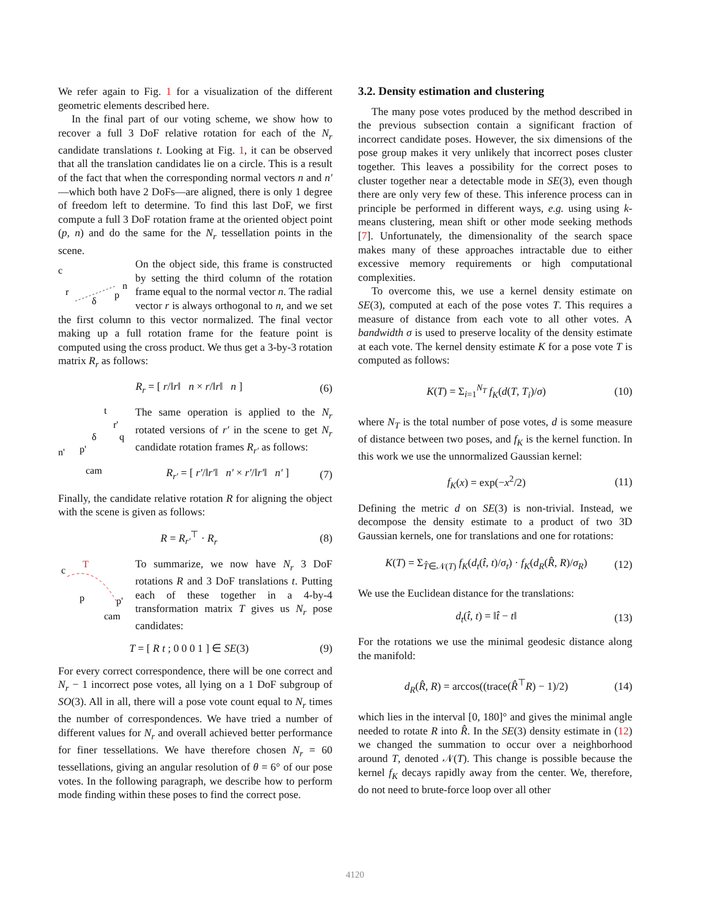We refer again to Fig. 1 for a visualization of the different geometric elements described here.
In the final part of our voting scheme, we show how to recover a full 3 DoF relative rotation for each of the N<sub>r</sub> candidate translations t. Looking at Fig. 1, it can be observed that all the translation candidates lie on a circle. This is a result of the fact that when the corresponding normal vectors n and n′—which both have 2 DoFs—are aligned, there is only 1 degree of freedom left to determine. To find this last DoF, we first compute a full 3 DoF rotation frame at the oriented object point (p, n) and do the same for the N<sub>r</sub> tessellation points in the scene.
c
r
δ
p
n
On the object side, this frame is constructed by setting the third column of the rotation frame equal to the normal vector n. The radial vector r is always orthogonal to n, and we set the first column to this vector normalized. The final vector making up a full rotation frame for the feature point is computed using the cross product. We thus get a 3-by-3 rotation matrix R<sub>r</sub> as follows:
R<sub>r</sub> = [ r/‖r‖ n × r/‖r‖ n ] (6)
t
r'
q
δ
n'
p'
cam
The same operation is applied to the N<sub>r</sub> rotated versions of r′ in the scene to get N<sub>r</sub> candidate rotation frames R<sub>r′</sub> as follows:
R<sub>r′</sub> = [ r′/‖r′‖ n′ × r′/‖r′‖ n′ ] (7)
Finally, the candidate relative rotation R for aligning the object with the scene is given as follows:
R = R<sub>r′</sub><sup>⊤</sup> · R<sub>r</sub> (8)
c
T
p
p'
cam
To summarize, we now have N<sub>r</sub> 3 DoF rotations R and 3 DoF translations t. Putting each of these together in a 4-by-4 transformation matrix T gives us N<sub>r</sub> pose candidates:
T = [ R t ; 0 0 0 1 ] ∈ SE(3) (9)
For every correct correspondence, there will be one correct and N<sub>r</sub> − 1 incorrect pose votes, all lying on a 1 DoF subgroup of SO(3). All in all, there will a pose vote count equal to N<sub>r</sub> times the number of correspondences. We have tried a number of different values for N<sub>r</sub> and overall achieved better performance for finer tessellations. We have therefore chosen N<sub>r</sub> = 60 tessellations, giving an angular resolution of θ = 6° of our pose votes. In the following paragraph, we describe how to perform mode finding within these poses to find the correct pose.
3.2. Density estimation and clustering
The many pose votes produced by the method described in the previous subsection contain a significant fraction of incorrect candidate poses. However, the six dimensions of the pose group makes it very unlikely that incorrect poses cluster together. This leaves a possibility for the correct poses to cluster together near a detectable mode in SE(3), even though there are only very few of these. This inference process can in principle be performed in different ways, e.g. using using k-means clustering, mean shift or other mode seeking methods [7]. Unfortunately, the dimensionality of the search space makes many of these approaches intractable due to either excessive memory requirements or high computational complexities.
To overcome this, we use a kernel density estimate on SE(3), computed at each of the pose votes T. This requires a measure of distance from each vote to all other votes. A bandwidth σ is used to preserve locality of the density estimate at each vote. The kernel density estimate K for a pose vote T is computed as follows:
K(T) = Σ<sub>i=1</sub><sup>N<sub>T</sub></sup> f<sub>K</sub>(d(T, T<sub>i</sub>)/σ) (10)
where N<sub>T</sub> is the total number of pose votes, d is some measure of distance between two poses, and f<sub>K</sub> is the kernel function. In this work we use the unnormalized Gaussian kernel:
f<sub>K</sub>(x) = exp(−x<sup>2</sup>/2) (11)
Defining the metric d on SE(3) is non-trivial. Instead, we decompose the density estimate to a product of two 3D Gaussian kernels, one for translations and one for rotations:
K(T) = Σ<sub>T̂∈𝒩(T)</sub> f<sub>K</sub>(d<sub>t</sub>(t̂, t)/σ<sub>t</sub>) · f<sub>K</sub>(d<sub>R</sub>(R̂, R)/σ<sub>R</sub>) (12)
We use the Euclidean distance for the translations:
d<sub>t</sub>(t̂, t) = ‖t̂ − t‖ (13)
For the rotations we use the minimal geodesic distance along the manifold:
d<sub>R</sub>(R̂, R) = arccos((trace(R̂<sup>⊤</sup>R) − 1)/2) (14)
which lies in the interval [0, 180]° and gives the minimal angle needed to rotate R into R̂. In the SE(3) density estimate in (12) we changed the summation to occur over a neighborhood around T, denoted 𝒩(T). This change is possible because the kernel f<sub>K</sub> decays rapidly away from the center. We, therefore, do not need to brute-force loop over all other
4120